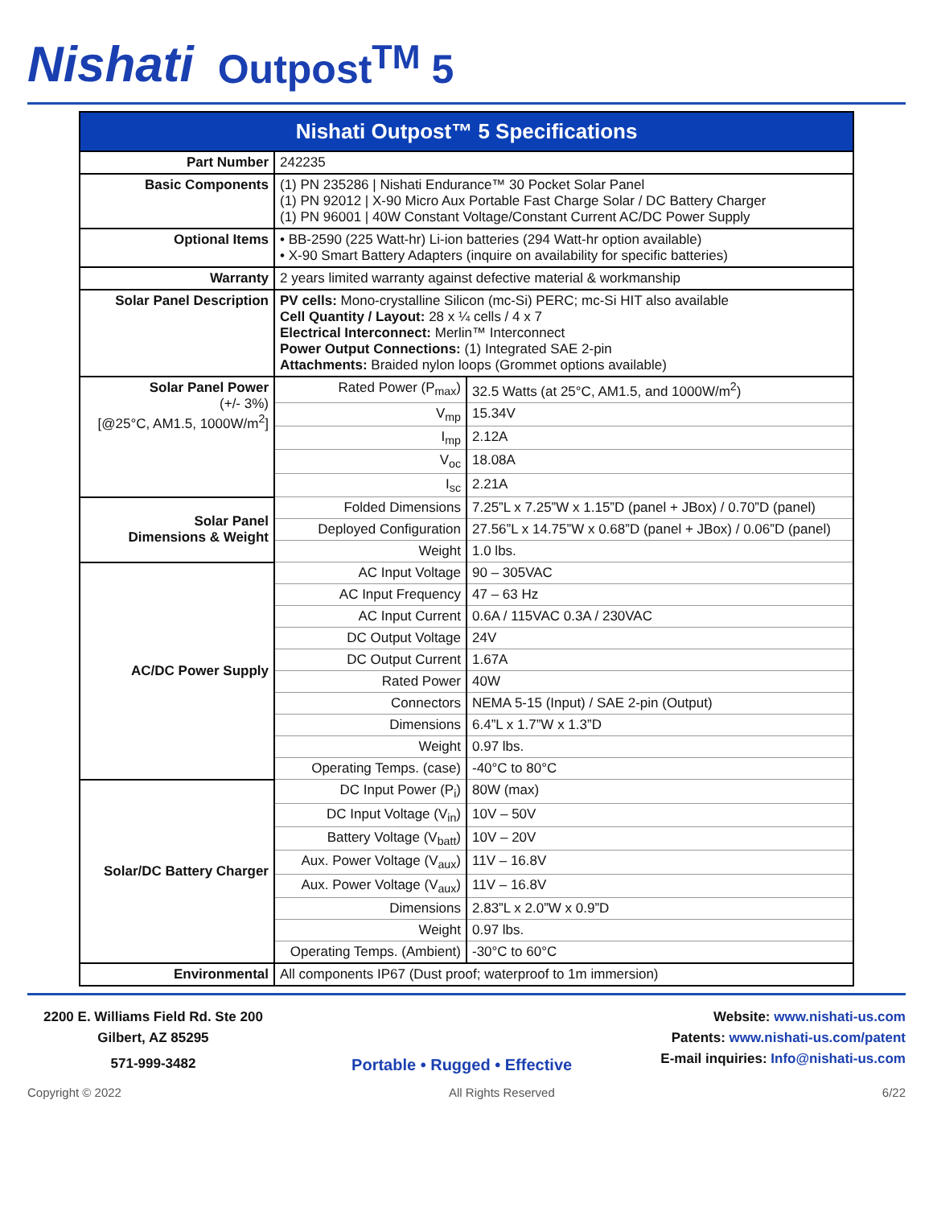Nishati Outpost<sup>TM</sup> 5
| Nishati Outpost™ 5 Specifications | | |
| --- | --- | --- |
| Part Number | 242235 | |
| Basic Components | (1) PN 235286 / Nishati Endurance™ 30 Pocket Solar Panel (1) PN 92012 / X-90 Micro Aux Portable Fast Charge Solar / DC Battery Charger (1) PN 96001 / 40W Constant Voltage/Constant Current AC/DC Power Supply | |
| Optional Items | • BB-2590 (225 Watt-hr) Li-ion batteries (294 Watt-hr option available) • X-90 Smart Battery Adapters (inquire on availability for specific batteries) | |
| Warranty | 2 years limited warranty against defective material & workmanship | |
| Solar Panel Description | PV cells: Mono-crystalline Silicon (mc-Si) PERC; mc-Si HIT also available Cell Quantity / Layout: 28 x ¼ cells / 4 x 7 Electrical Interconnect: Merlin™ Interconnect Power Output Connections: (1) Integrated SAE 2-pin Attachments: Braided nylon loops (Grommet options available) | |
| Solar Panel Power (+/- 3%) [@25°C, AM1.5, 1000W/m<sup>2</sup>] | Rated Power (P<sub>max</sub>) | 32.5 Watts (at 25°C, AM1.5, and 1000W/m<sup>2</sup>) |
| | V<sub>mp</sub> | 15.34V |
| | I<sub>mp</sub> | 2.12A |
| | V<sub>oc</sub> | 18.08A |
| | I<sub>sc</sub> | 2.21A |
| Solar Panel Dimensions & Weight | Folded Dimensions | 7.25”L x 7.25”W x 1.15”D (panel + JBox) / 0.70”D (panel) |
| | Deployed Configuration | 27.56”L x 14.75”W x 0.68”D (panel + JBox) / 0.06”D (panel) |
| | Weight | 1.0 lbs. |
| AC/DC Power Supply | AC Input Voltage | 90 – 305VAC |
| | AC Input Frequency | 47 – 63 Hz |
| | AC Input Current | 0.6A / 115VAC 0.3A / 230VAC |
| | DC Output Voltage | 24V |
| | DC Output Current | 1.67A |
| | Rated Power | 40W |
| | Connectors | NEMA 5-15 (Input) / SAE 2-pin (Output) |
| | Dimensions | 6.4”L x 1.7”W x 1.3”D |
| | Weight | 0.97 lbs. |
| | Operating Temps. (case) | -40°C to 80°C |
| Solar/DC Battery Charger | DC Input Power (P<sub>i</sub>) | 80W (max) |
| | DC Input Voltage (V<sub>in</sub>) | 10V – 50V |
| | Battery Voltage (V<sub>batt</sub>) | 10V – 20V |
| | Aux. Power Voltage (V<sub>aux</sub>) | 11V – 16.8V |
| | Aux. Power Voltage (V<sub>aux</sub>) | 11V – 16.8V |
| | Dimensions | 2.83”L x 2.0”W x 0.9”D |
| | Weight | 0.97 lbs. |
| | Operating Temps. (Ambient) | -30°C to 60°C |
| Environmental | All components IP67 (Dust proof; waterproof to 1m immersion) | |
2200 E. Williams Field Rd. Ste 200
Gilbert, AZ 85295
571-999-3482
Portable • Rugged • Effective
Website: www.nishati-us.com
Patents: www.nishati-us.com/patent
E-mail inquiries: Info@nishati-us.com
Copyright © 2022 All Rights Reserved 6/22